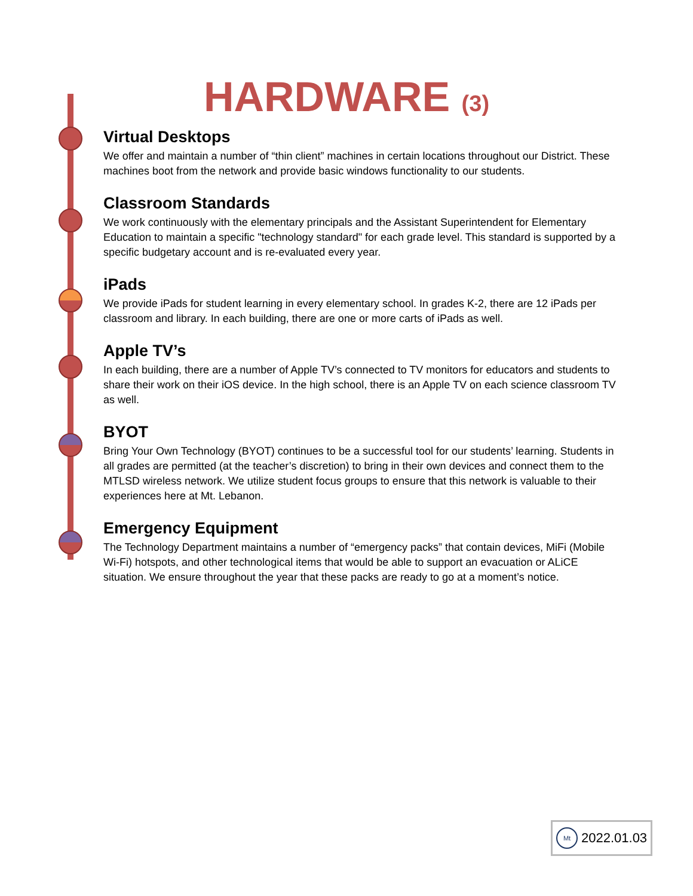HARDWARE (3)
Virtual Desktops
We offer and maintain a number of “thin client” machines in certain locations throughout our District. These machines boot from the network and provide basic windows functionality to our students.
Classroom Standards
We work continuously with the elementary principals and the Assistant Superintendent for Elementary Education to maintain a specific "technology standard" for each grade level. This standard is supported by a specific budgetary account and is re-evaluated every year.
iPads
We provide iPads for student learning in every elementary school. In grades K-2, there are 12 iPads per classroom and library. In each building, there are one or more carts of iPads as well.
Apple TV’s
In each building, there are a number of Apple TV’s connected to TV monitors for educators and students to share their work on their iOS device. In the high school, there is an Apple TV on each science classroom TV as well.
BYOT
Bring Your Own Technology (BYOT) continues to be a successful tool for our students’ learning. Students in all grades are permitted (at the teacher’s discretion) to bring in their own devices and connect them to the MTLSD wireless network. We utilize student focus groups to ensure that this network is valuable to their experiences here at Mt. Lebanon.
Emergency Equipment
The Technology Department maintains a number of “emergency packs” that contain devices, MiFi (Mobile Wi-Fi) hotspots, and other technological items that would be able to support an evacuation or ALiCE situation. We ensure throughout the year that these packs are ready to go at a moment’s notice.
Mt
2022.01.03